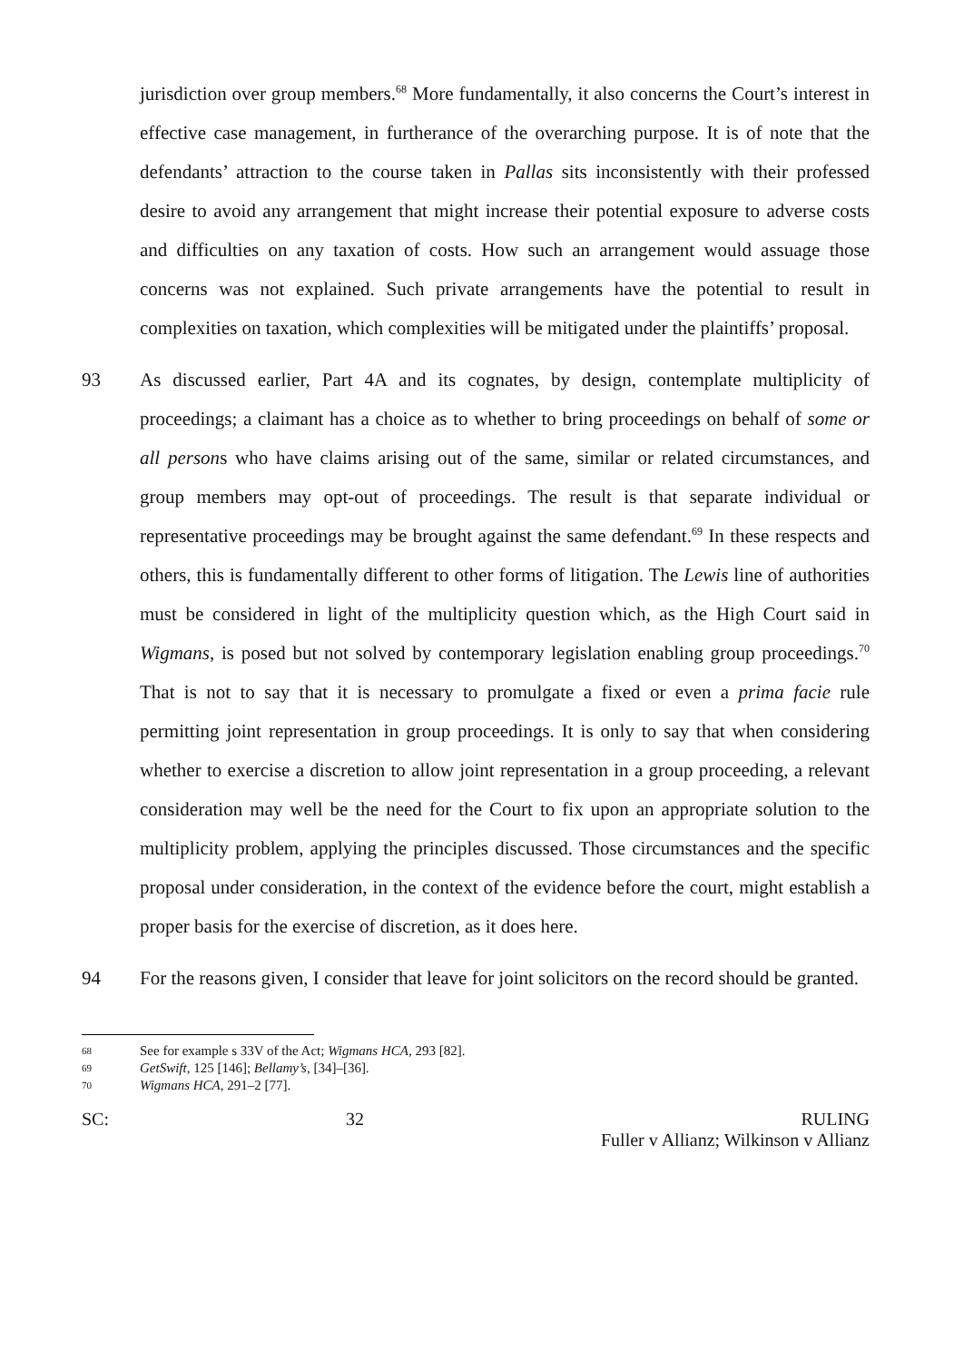jurisdiction over group members.<sup>68</sup> More fundamentally, it also concerns the Court’s interest in effective case management, in furtherance of the overarching purpose. It is of note that the defendants’ attraction to the course taken in Pallas sits inconsistently with their professed desire to avoid any arrangement that might increase their potential exposure to adverse costs and difficulties on any taxation of costs. How such an arrangement would assuage those concerns was not explained. Such private arrangements have the potential to result in complexities on taxation, which complexities will be mitigated under the plaintiffs’ proposal.
93 As discussed earlier, Part 4A and its cognates, by design, contemplate multiplicity of proceedings; a claimant has a choice as to whether to bring proceedings on behalf of some or all persons who have claims arising out of the same, similar or related circumstances, and group members may opt-out of proceedings. The result is that separate individual or representative proceedings may be brought against the same defendant.<sup>69</sup> In these respects and others, this is fundamentally different to other forms of litigation. The Lewis line of authorities must be considered in light of the multiplicity question which, as the High Court said in Wigmans, is posed but not solved by contemporary legislation enabling group proceedings.<sup>70</sup> That is not to say that it is necessary to promulgate a fixed or even a prima facie rule permitting joint representation in group proceedings. It is only to say that when considering whether to exercise a discretion to allow joint representation in a group proceeding, a relevant consideration may well be the need for the Court to fix upon an appropriate solution to the multiplicity problem, applying the principles discussed. Those circumstances and the specific proposal under consideration, in the context of the evidence before the court, might establish a proper basis for the exercise of discretion, as it does here.
94 For the reasons given, I consider that leave for joint solicitors on the record should be granted.
68 See for example s 33V of the Act; Wigmans HCA, 293 [82].
69 GetSwift, 125 [146]; Bellamy’s, [34]–[36].
70 Wigmans HCA, 291–2 [77].
SC: 32 RULING
Fuller v Allianz; Wilkinson v Allianz